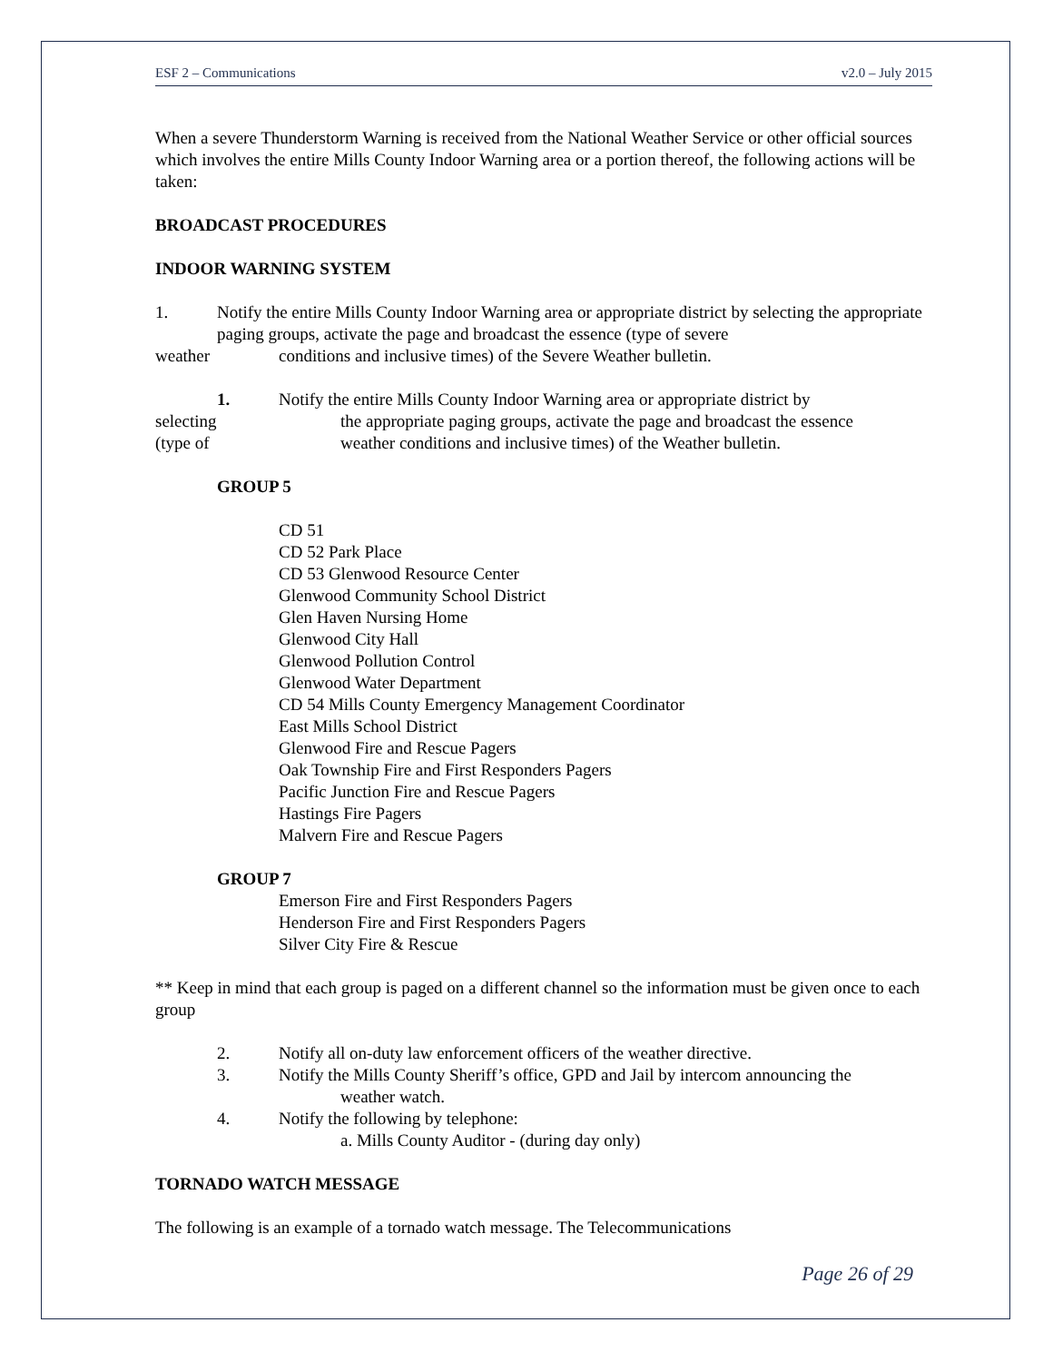ESF 2 – Communications v2.0 – July 2015
When a severe Thunderstorm Warning is received from the National Weather Service or other official sources which involves the entire Mills County Indoor Warning area or a portion thereof, the following actions will be taken:
BROADCAST PROCEDURES
INDOOR WARNING SYSTEM
1. Notify the entire Mills County Indoor Warning area or appropriate district by selecting the appropriate paging groups, activate the page and broadcast the essence (type of severe
weather conditions and inclusive times) of the Severe Weather bulletin.
1. Notify the entire Mills County Indoor Warning area or appropriate district by
selecting the appropriate paging groups, activate the page and broadcast the essence
(type of weather conditions and inclusive times) of the Weather bulletin.
GROUP 5
CD 51
CD 52 Park Place
CD 53 Glenwood Resource Center
Glenwood Community School District
Glen Haven Nursing Home
Glenwood City Hall
Glenwood Pollution Control
Glenwood Water Department
CD 54 Mills County Emergency Management Coordinator
East Mills School District
Glenwood Fire and Rescue Pagers
Oak Township Fire and First Responders Pagers
Pacific Junction Fire and Rescue Pagers
Hastings Fire Pagers
Malvern Fire and Rescue Pagers
GROUP 7
Emerson Fire and First Responders Pagers
Henderson Fire and First Responders Pagers
Silver City Fire & Rescue
** Keep in mind that each group is paged on a different channel so the information must be given once to each group
2. Notify all on-duty law enforcement officers of the weather directive.
3. Notify the Mills County Sheriff’s office, GPD and Jail by intercom announcing the
weather watch.
4. Notify the following by telephone:
a. Mills County Auditor - (during day only)
TORNADO WATCH MESSAGE
The following is an example of a tornado watch message. The Telecommunications
Page 26 of 29